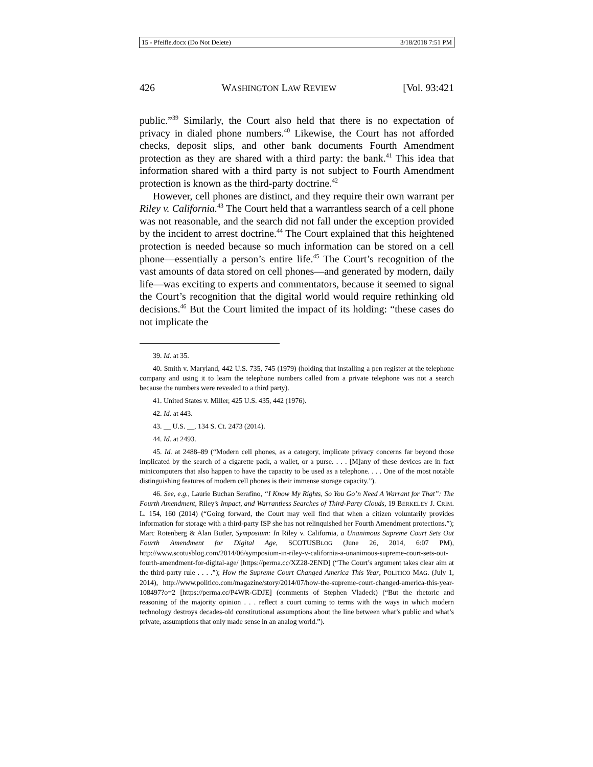15 - Pfeifle.docx (Do Not Delete) 3/18/2018 7:51 PM
426 WASHINGTON LAW REVIEW [Vol. 93:421
public.”<sup>39</sup> Similarly, the Court also held that there is no expectation of privacy in dialed phone numbers.<sup>40</sup> Likewise, the Court has not afforded checks, deposit slips, and other bank documents Fourth Amendment protection as they are shared with a third party: the bank.<sup>41</sup> This idea that information shared with a third party is not subject to Fourth Amendment protection is known as the third-party doctrine.<sup>42</sup>
However, cell phones are distinct, and they require their own warrant per Riley v. California.<sup>43</sup> The Court held that a warrantless search of a cell phone was not reasonable, and the search did not fall under the exception provided by the incident to arrest doctrine.<sup>44</sup> The Court explained that this heightened protection is needed because so much information can be stored on a cell phone—essentially a person’s entire life.<sup>45</sup> The Court’s recognition of the vast amounts of data stored on cell phones—and generated by modern, daily life—was exciting to experts and commentators, because it seemed to signal the Court’s recognition that the digital world would require rethinking old decisions.<sup>46</sup> But the Court limited the impact of its holding: “these cases do not implicate the
39. Id. at 35.
40. Smith v. Maryland, 442 U.S. 735, 745 (1979) (holding that installing a pen register at the telephone company and using it to learn the telephone numbers called from a private telephone was not a search because the numbers were revealed to a third party).
41. United States v. Miller, 425 U.S. 435, 442 (1976).
42. Id. at 443.
43. __ U.S. __, 134 S. Ct. 2473 (2014).
44. Id. at 2493.
45. Id. at 2488–89 (“Modern cell phones, as a category, implicate privacy concerns far beyond those implicated by the search of a cigarette pack, a wallet, or a purse. . . . [M]any of these devices are in fact minicomputers that also happen to have the capacity to be used as a telephone. . . . One of the most notable distinguishing features of modern cell phones is their immense storage capacity.”).
46. See, e.g., Laurie Buchan Serafino, “I Know My Rights, So You Go’n Need A Warrant for That”: The Fourth Amendment, Riley’s Impact, and Warrantless Searches of Third-Party Clouds, 19 BERKELEY J. CRIM. L. 154, 160 (2014) (“Going forward, the Court may well find that when a citizen voluntarily provides information for storage with a third-party ISP she has not relinquished her Fourth Amendment protections.”); Marc Rotenberg & Alan Butler, Symposium: In Riley v. California, a Unanimous Supreme Court Sets Out Fourth Amendment for Digital Age, SCOTUSBLOG (June 26, 2014, 6:07 PM), http://www.scotusblog.com/2014/06/symposium-in-riley-v-california-a-unanimous-supreme-court-sets-out-fourth-amendment-for-digital-age/ [https://perma.cc/XZ28-2END] (“The Court’s argument takes clear aim at the third-party rule . . . .”); How the Supreme Court Changed America This Year, POLITICO MAG. (July 1, 2014), http://www.politico.com/magazine/story/2014/07/how-the-supreme-court-changed-america-this-year-108497?o=2 [https://perma.cc/P4WR-GDJE] (comments of Stephen Vladeck) (“But the rhetoric and reasoning of the majority opinion . . . reflect a court coming to terms with the ways in which modern technology destroys decades-old constitutional assumptions about the line between what’s public and what’s private, assumptions that only made sense in an analog world.”).